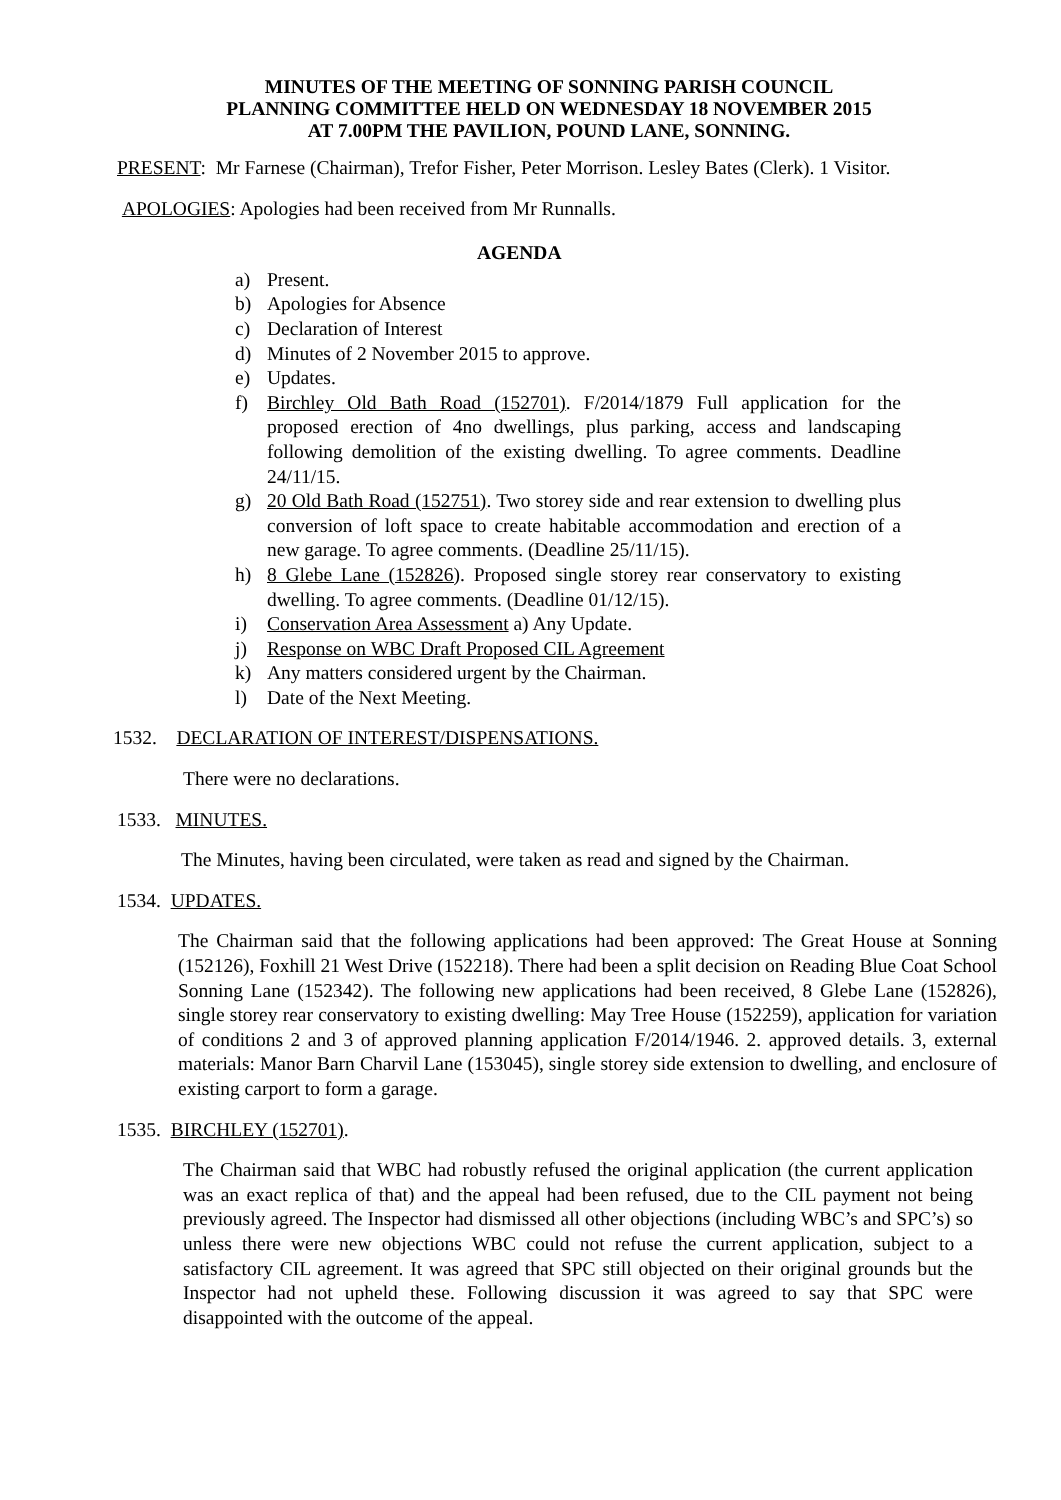MINUTES OF THE MEETING OF SONNING PARISH COUNCIL
PLANNING COMMITTEE HELD ON WEDNESDAY 18 NOVEMBER 2015
AT 7.00PM THE PAVILION, POUND LANE, SONNING.
PRESENT: Mr Farnese (Chairman), Trefor Fisher, Peter Morrison. Lesley Bates (Clerk). 1 Visitor.
APOLOGIES: Apologies had been received from Mr Runnalls.
AGENDA
a) Present.
b) Apologies for Absence
c) Declaration of Interest
d) Minutes of 2 November 2015 to approve.
e) Updates.
f) Birchley Old Bath Road (152701). F/2014/1879 Full application for the proposed erection of 4no dwellings, plus parking, access and landscaping following demolition of the existing dwelling. To agree comments. Deadline 24/11/15.
g) 20 Old Bath Road (152751). Two storey side and rear extension to dwelling plus conversion of loft space to create habitable accommodation and erection of a new garage. To agree comments. (Deadline 25/11/15).
h) 8 Glebe Lane (152826). Proposed single storey rear conservatory to existing dwelling. To agree comments. (Deadline 01/12/15).
i) Conservation Area Assessment a) Any Update.
j) Response on WBC Draft Proposed CIL Agreement
k) Any matters considered urgent by the Chairman.
l) Date of the Next Meeting.
1532. DECLARATION OF INTEREST/DISPENSATIONS.
There were no declarations.
1533. MINUTES.
The Minutes, having been circulated, were taken as read and signed by the Chairman.
1534. UPDATES.
The Chairman said that the following applications had been approved: The Great House at Sonning (152126), Foxhill 21 West Drive (152218). There had been a split decision on Reading Blue Coat School Sonning Lane (152342). The following new applications had been received, 8 Glebe Lane (152826), single storey rear conservatory to existing dwelling: May Tree House (152259), application for variation of conditions 2 and 3 of approved planning application F/2014/1946. 2. approved details. 3, external materials: Manor Barn Charvil Lane (153045), single storey side extension to dwelling, and enclosure of existing carport to form a garage.
1535. BIRCHLEY (152701).
The Chairman said that WBC had robustly refused the original application (the current application was an exact replica of that) and the appeal had been refused, due to the CIL payment not being previously agreed. The Inspector had dismissed all other objections (including WBC’s and SPC’s) so unless there were new objections WBC could not refuse the current application, subject to a satisfactory CIL agreement. It was agreed that SPC still objected on their original grounds but the Inspector had not upheld these. Following discussion it was agreed to say that SPC were disappointed with the outcome of the appeal.